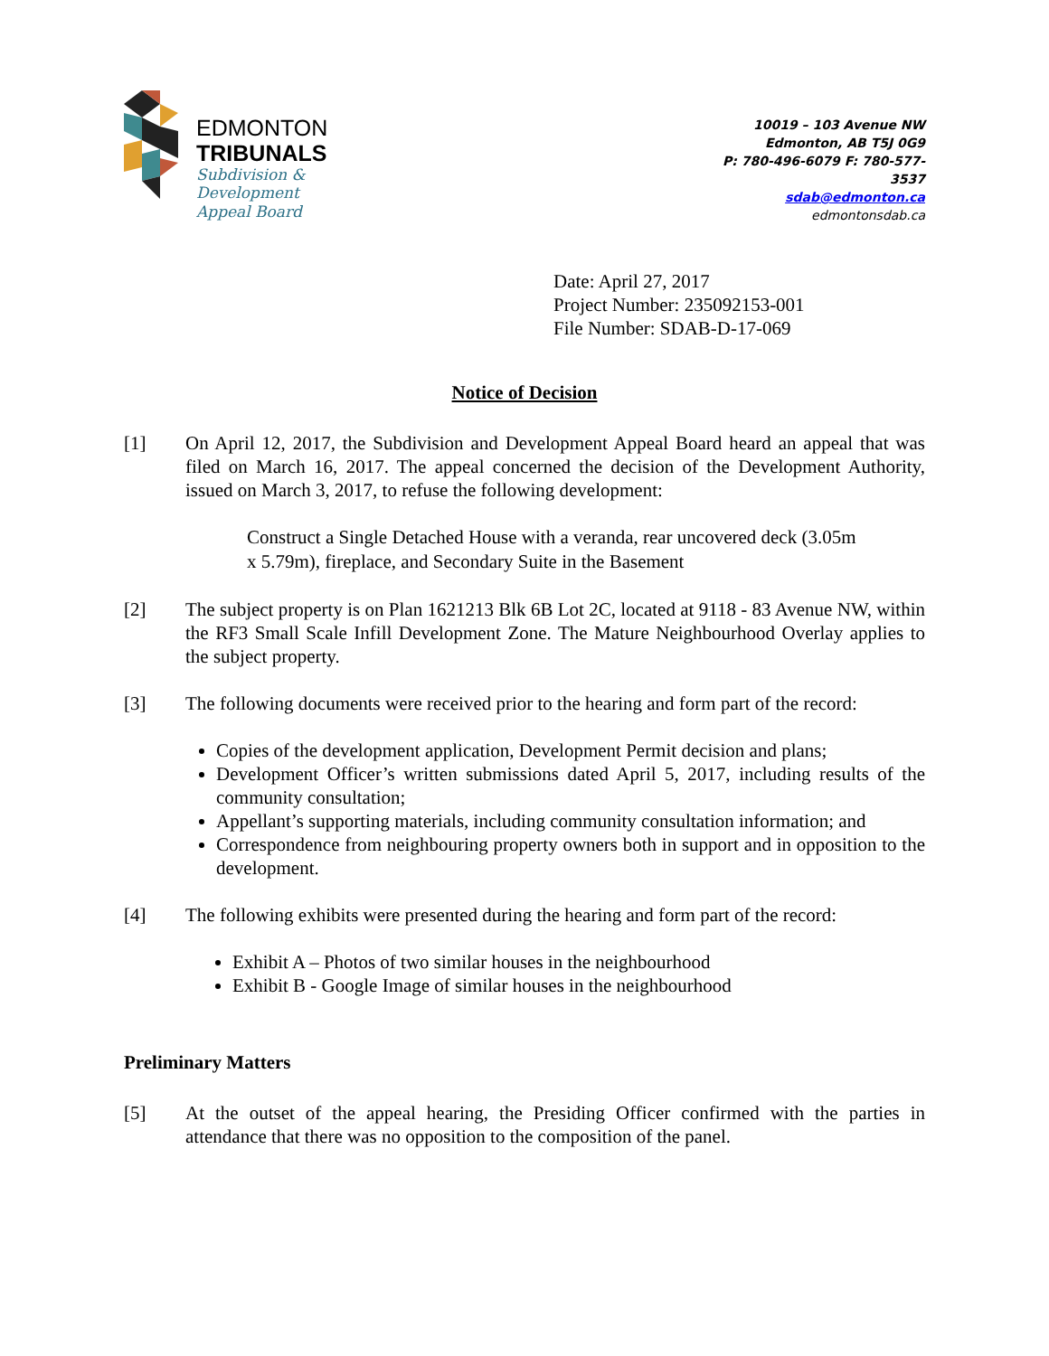EDMONTON
TRIBUNALS
Subdivision &
Development
Appeal Board
10019 – 103 Avenue NW
Edmonton, AB T5J 0G9
P: 780-496-6079 F: 780-577-3537
sdab@edmonton.ca
edmontonsdab.ca
Date: April 27, 2017
Project Number: 235092153-001
File Number: SDAB-D-17-069
Notice of Decision
[1] On April 12, 2017, the Subdivision and Development Appeal Board heard an appeal that was filed on March 16, 2017. The appeal concerned the decision of the Development Authority, issued on March 3, 2017, to refuse the following development:
Construct a Single Detached House with a veranda, rear uncovered deck (3.05m x 5.79m), fireplace, and Secondary Suite in the Basement
[2] The subject property is on Plan 1621213 Blk 6B Lot 2C, located at 9118 - 83 Avenue NW, within the RF3 Small Scale Infill Development Zone. The Mature Neighbourhood Overlay applies to the subject property.
[3] The following documents were received prior to the hearing and form part of the record:
Copies of the development application, Development Permit decision and plans;
Development Officer’s written submissions dated April 5, 2017, including results of the community consultation;
Appellant’s supporting materials, including community consultation information; and
Correspondence from neighbouring property owners both in support and in opposition to the development.
[4] The following exhibits were presented during the hearing and form part of the record:
Exhibit A – Photos of two similar houses in the neighbourhood
Exhibit B - Google Image of similar houses in the neighbourhood
Preliminary Matters
[5] At the outset of the appeal hearing, the Presiding Officer confirmed with the parties in attendance that there was no opposition to the composition of the panel.